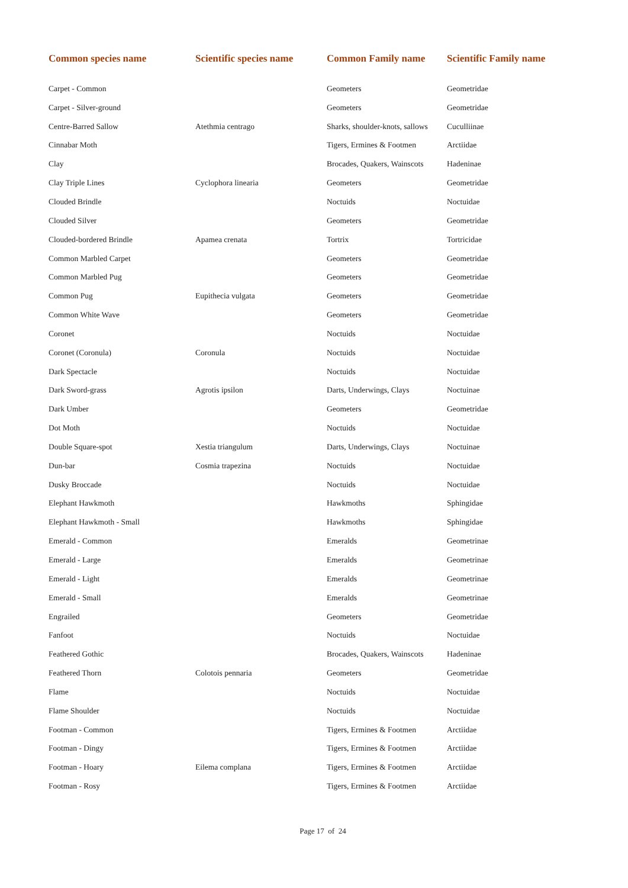| Common species name | Scientific species name | Common Family name | Scientific Family name |
| --- | --- | --- | --- |
| Carpet - Common | | Geometers | Geometridae |
| Carpet - Silver-ground | | Geometers | Geometridae |
| Centre-Barred Sallow | Atethmia centrago | Sharks, shoulder-knots, sallows | Cuculliinae |
| Cinnabar Moth | | Tigers, Ermines & Footmen | Arctiidae |
| Clay | | Brocades, Quakers, Wainscots | Hadeninae |
| Clay Triple Lines | Cyclophora linearia | Geometers | Geometridae |
| Clouded Brindle | | Noctuids | Noctuidae |
| Clouded Silver | | Geometers | Geometridae |
| Clouded-bordered Brindle | Apamea crenata | Tortrix | Tortricidae |
| Common Marbled Carpet | | Geometers | Geometridae |
| Common Marbled Pug | | Geometers | Geometridae |
| Common Pug | Eupithecia vulgata | Geometers | Geometridae |
| Common White Wave | | Geometers | Geometridae |
| Coronet | | Noctuids | Noctuidae |
| Coronet (Coronula) | Coronula | Noctuids | Noctuidae |
| Dark Spectacle | | Noctuids | Noctuidae |
| Dark Sword-grass | Agrotis ipsilon | Darts, Underwings, Clays | Noctuinae |
| Dark Umber | | Geometers | Geometridae |
| Dot Moth | | Noctuids | Noctuidae |
| Double Square-spot | Xestia triangulum | Darts, Underwings, Clays | Noctuinae |
| Dun-bar | Cosmia trapezina | Noctuids | Noctuidae |
| Dusky Broccade | | Noctuids | Noctuidae |
| Elephant Hawkmoth | | Hawkmoths | Sphingidae |
| Elephant Hawkmoth - Small | | Hawkmoths | Sphingidae |
| Emerald - Common | | Emeralds | Geometrinae |
| Emerald - Large | | Emeralds | Geometrinae |
| Emerald - Light | | Emeralds | Geometrinae |
| Emerald - Small | | Emeralds | Geometrinae |
| Engrailed | | Geometers | Geometridae |
| Fanfoot | | Noctuids | Noctuidae |
| Feathered Gothic | | Brocades, Quakers, Wainscots | Hadeninae |
| Feathered Thorn | Colotois pennaria | Geometers | Geometridae |
| Flame | | Noctuids | Noctuidae |
| Flame Shoulder | | Noctuids | Noctuidae |
| Footman - Common | | Tigers, Ermines & Footmen | Arctiidae |
| Footman - Dingy | | Tigers, Ermines & Footmen | Arctiidae |
| Footman - Hoary | Eilema complana | Tigers, Ermines & Footmen | Arctiidae |
| Footman - Rosy | | Tigers, Ermines & Footmen | Arctiidae |
Page 17 of 24